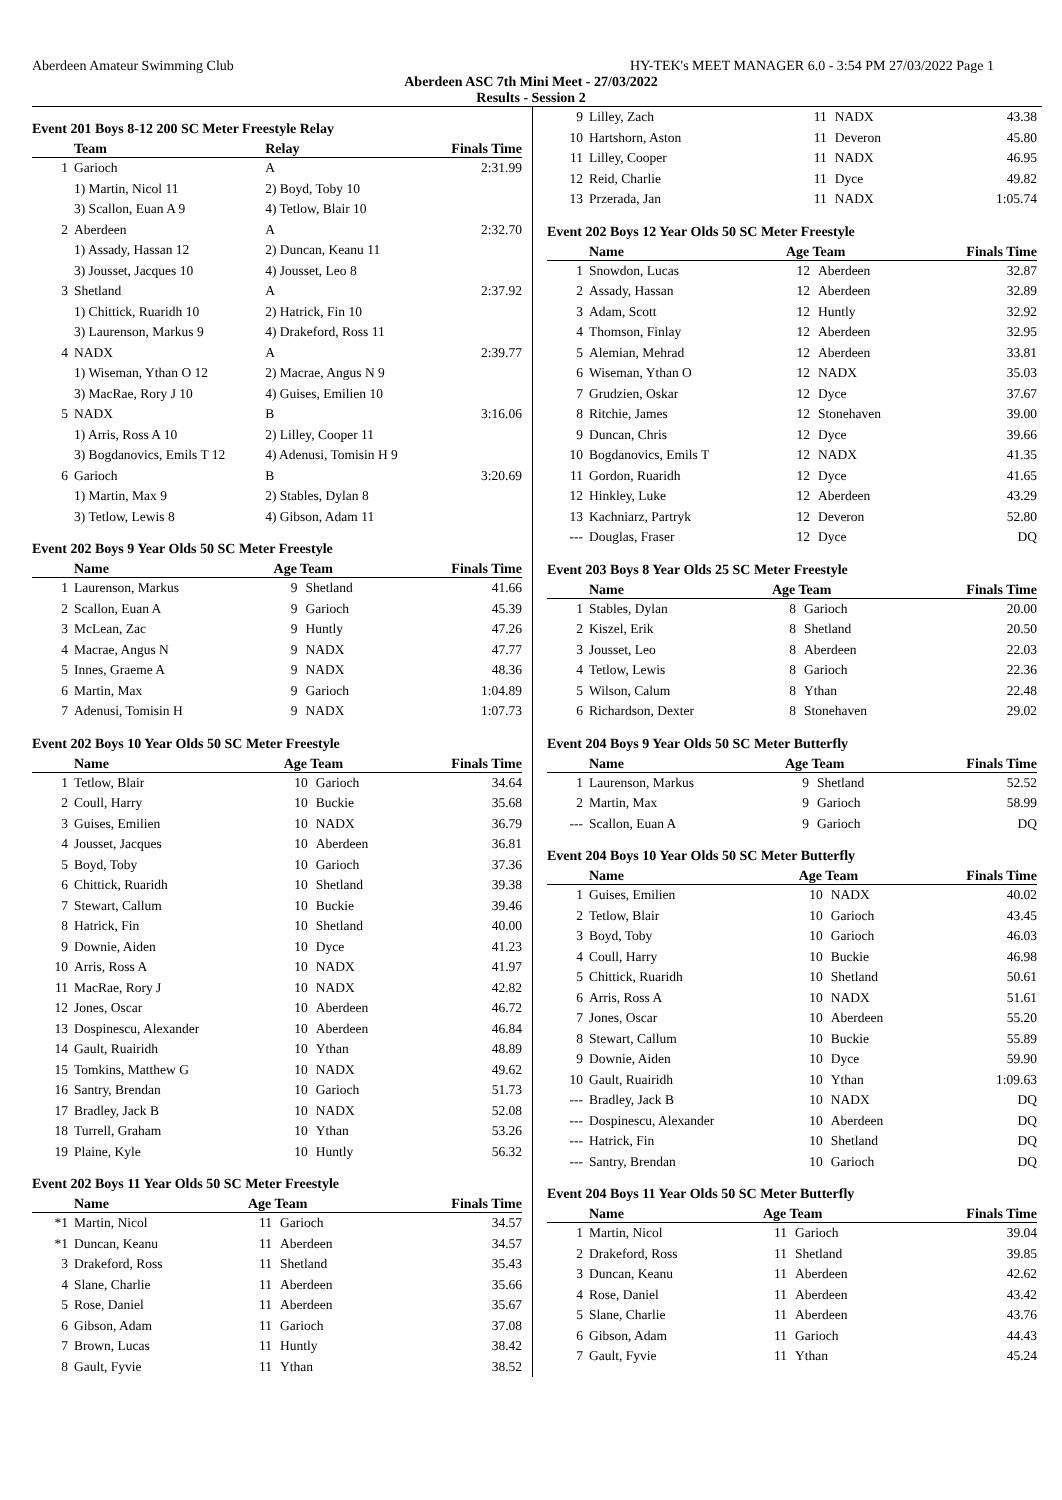Aberdeen Amateur Swimming Club HY-TEK's MEET MANAGER 6.0 - 3:54 PM 27/03/2022 Page 1
Aberdeen ASC 7th Mini Meet - 27/03/2022
Results - Session 2
Event 201 Boys 8-12 200 SC Meter Freestyle Relay
| | Team | Relay | Finals Time |
| --- | --- | --- | --- |
| 1 | Garioch | A | 2:31.99 |
| | 1) Martin, Nicol 11 | 2) Boyd, Toby 10 | |
| | 3) Scallon, Euan A 9 | 4) Tetlow, Blair 10 | |
| 2 | Aberdeen | A | 2:32.70 |
| | 1) Assady, Hassan 12 | 2) Duncan, Keanu 11 | |
| | 3) Jousset, Jacques 10 | 4) Jousset, Leo 8 | |
| 3 | Shetland | A | 2:37.92 |
| | 1) Chittick, Ruaridh 10 | 2) Hatrick, Fin 10 | |
| | 3) Laurenson, Markus 9 | 4) Drakeford, Ross 11 | |
| 4 | NADX | A | 2:39.77 |
| | 1) Wiseman, Ythan O 12 | 2) Macrae, Angus N 9 | |
| | 3) MacRae, Rory J 10 | 4) Guises, Emilien 10 | |
| 5 | NADX | B | 3:16.06 |
| | 1) Arris, Ross A 10 | 2) Lilley, Cooper 11 | |
| | 3) Bogdanovics, Emils T 12 | 4) Adenusi, Tomisin H 9 | |
| 6 | Garioch | B | 3:20.69 |
| | 1) Martin, Max 9 | 2) Stables, Dylan 8 | |
| | 3) Tetlow, Lewis 8 | 4) Gibson, Adam 11 | |
Event 202 Boys 9 Year Olds 50 SC Meter Freestyle
| | Name | Age Team | | Finals Time |
| --- | --- | --- | --- | --- |
| 1 | Laurenson, Markus | 9 | Shetland | 41.66 |
| 2 | Scallon, Euan A | 9 | Garioch | 45.39 |
| 3 | McLean, Zac | 9 | Huntly | 47.26 |
| 4 | Macrae, Angus N | 9 | NADX | 47.77 |
| 5 | Innes, Graeme A | 9 | NADX | 48.36 |
| 6 | Martin, Max | 9 | Garioch | 1:04.89 |
| 7 | Adenusi, Tomisin H | 9 | NADX | 1:07.73 |
Event 202 Boys 10 Year Olds 50 SC Meter Freestyle
| | Name | Age Team | | Finals Time |
| --- | --- | --- | --- | --- |
| 1 | Tetlow, Blair | 10 | Garioch | 34.64 |
| 2 | Coull, Harry | 10 | Buckie | 35.68 |
| 3 | Guises, Emilien | 10 | NADX | 36.79 |
| 4 | Jousset, Jacques | 10 | Aberdeen | 36.81 |
| 5 | Boyd, Toby | 10 | Garioch | 37.36 |
| 6 | Chittick, Ruaridh | 10 | Shetland | 39.38 |
| 7 | Stewart, Callum | 10 | Buckie | 39.46 |
| 8 | Hatrick, Fin | 10 | Shetland | 40.00 |
| 9 | Downie, Aiden | 10 | Dyce | 41.23 |
| 10 | Arris, Ross A | 10 | NADX | 41.97 |
| 11 | MacRae, Rory J | 10 | NADX | 42.82 |
| 12 | Jones, Oscar | 10 | Aberdeen | 46.72 |
| 13 | Dospinescu, Alexander | 10 | Aberdeen | 46.84 |
| 14 | Gault, Ruairidh | 10 | Ythan | 48.89 |
| 15 | Tomkins, Matthew G | 10 | NADX | 49.62 |
| 16 | Santry, Brendan | 10 | Garioch | 51.73 |
| 17 | Bradley, Jack B | 10 | NADX | 52.08 |
| 18 | Turrell, Graham | 10 | Ythan | 53.26 |
| 19 | Plaine, Kyle | 10 | Huntly | 56.32 |
Event 202 Boys 11 Year Olds 50 SC Meter Freestyle
| | Name | Age Team | | Finals Time |
| --- | --- | --- | --- | --- |
| *1 | Martin, Nicol | 11 | Garioch | 34.57 |
| *1 | Duncan, Keanu | 11 | Aberdeen | 34.57 |
| 3 | Drakeford, Ross | 11 | Shetland | 35.43 |
| 4 | Slane, Charlie | 11 | Aberdeen | 35.66 |
| 5 | Rose, Daniel | 11 | Aberdeen | 35.67 |
| 6 | Gibson, Adam | 11 | Garioch | 37.08 |
| 7 | Brown, Lucas | 11 | Huntly | 38.42 |
| 8 | Gault, Fyvie | 11 | Ythan | 38.52 |
| 9 | Lilley, Zach | 11 | NADX | 43.38 |
| 10 | Hartshorn, Aston | 11 | Deveron | 45.80 |
| 11 | Lilley, Cooper | 11 | NADX | 46.95 |
| 12 | Reid, Charlie | 11 | Dyce | 49.82 |
| 13 | Przerada, Jan | 11 | NADX | 1:05.74 |
Event 202 Boys 12 Year Olds 50 SC Meter Freestyle
| | Name | Age Team | | Finals Time |
| --- | --- | --- | --- | --- |
| 1 | Snowdon, Lucas | 12 | Aberdeen | 32.87 |
| 2 | Assady, Hassan | 12 | Aberdeen | 32.89 |
| 3 | Adam, Scott | 12 | Huntly | 32.92 |
| 4 | Thomson, Finlay | 12 | Aberdeen | 32.95 |
| 5 | Alemian, Mehrad | 12 | Aberdeen | 33.81 |
| 6 | Wiseman, Ythan O | 12 | NADX | 35.03 |
| 7 | Grudzien, Oskar | 12 | Dyce | 37.67 |
| 8 | Ritchie, James | 12 | Stonehaven | 39.00 |
| 9 | Duncan, Chris | 12 | Dyce | 39.66 |
| 10 | Bogdanovics, Emils T | 12 | NADX | 41.35 |
| 11 | Gordon, Ruaridh | 12 | Dyce | 41.65 |
| 12 | Hinkley, Luke | 12 | Aberdeen | 43.29 |
| 13 | Kachniarz, Partryk | 12 | Deveron | 52.80 |
| --- | Douglas, Fraser | 12 | Dyce | DQ |
Event 203 Boys 8 Year Olds 25 SC Meter Freestyle
| | Name | Age Team | | Finals Time |
| --- | --- | --- | --- | --- |
| 1 | Stables, Dylan | 8 | Garioch | 20.00 |
| 2 | Kiszel, Erik | 8 | Shetland | 20.50 |
| 3 | Jousset, Leo | 8 | Aberdeen | 22.03 |
| 4 | Tetlow, Lewis | 8 | Garioch | 22.36 |
| 5 | Wilson, Calum | 8 | Ythan | 22.48 |
| 6 | Richardson, Dexter | 8 | Stonehaven | 29.02 |
Event 204 Boys 9 Year Olds 50 SC Meter Butterfly
| | Name | Age Team | | Finals Time |
| --- | --- | --- | --- | --- |
| 1 | Laurenson, Markus | 9 | Shetland | 52.52 |
| 2 | Martin, Max | 9 | Garioch | 58.99 |
| --- | Scallon, Euan A | 9 | Garioch | DQ |
Event 204 Boys 10 Year Olds 50 SC Meter Butterfly
| | Name | Age Team | | Finals Time |
| --- | --- | --- | --- | --- |
| 1 | Guises, Emilien | 10 | NADX | 40.02 |
| 2 | Tetlow, Blair | 10 | Garioch | 43.45 |
| 3 | Boyd, Toby | 10 | Garioch | 46.03 |
| 4 | Coull, Harry | 10 | Buckie | 46.98 |
| 5 | Chittick, Ruaridh | 10 | Shetland | 50.61 |
| 6 | Arris, Ross A | 10 | NADX | 51.61 |
| 7 | Jones, Oscar | 10 | Aberdeen | 55.20 |
| 8 | Stewart, Callum | 10 | Buckie | 55.89 |
| 9 | Downie, Aiden | 10 | Dyce | 59.90 |
| 10 | Gault, Ruairidh | 10 | Ythan | 1:09.63 |
| --- | Bradley, Jack B | 10 | NADX | DQ |
| --- | Dospinescu, Alexander | 10 | Aberdeen | DQ |
| --- | Hatrick, Fin | 10 | Shetland | DQ |
| --- | Santry, Brendan | 10 | Garioch | DQ |
Event 204 Boys 11 Year Olds 50 SC Meter Butterfly
| | Name | Age Team | | Finals Time |
| --- | --- | --- | --- | --- |
| 1 | Martin, Nicol | 11 | Garioch | 39.04 |
| 2 | Drakeford, Ross | 11 | Shetland | 39.85 |
| 3 | Duncan, Keanu | 11 | Aberdeen | 42.62 |
| 4 | Rose, Daniel | 11 | Aberdeen | 43.42 |
| 5 | Slane, Charlie | 11 | Aberdeen | 43.76 |
| 6 | Gibson, Adam | 11 | Garioch | 44.43 |
| 7 | Gault, Fyvie | 11 | Ythan | 45.24 |